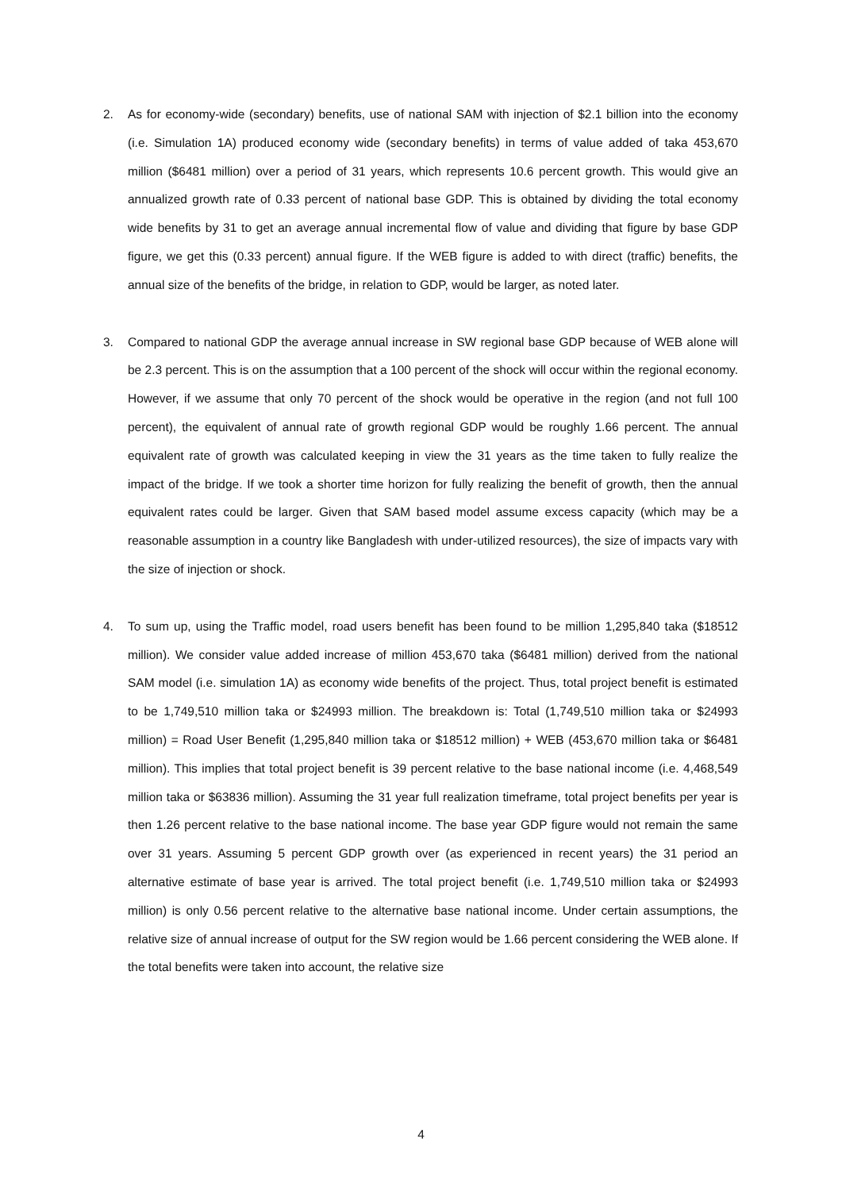2. As for economy-wide (secondary) benefits, use of national SAM with injection of $2.1 billion into the economy (i.e. Simulation 1A) produced economy wide (secondary benefits) in terms of value added of taka 453,670 million ($6481 million) over a period of 31 years, which represents 10.6 percent growth. This would give an annualized growth rate of 0.33 percent of national base GDP. This is obtained by dividing the total economy wide benefits by 31 to get an average annual incremental flow of value and dividing that figure by base GDP figure, we get this (0.33 percent) annual figure. If the WEB figure is added to with direct (traffic) benefits, the annual size of the benefits of the bridge, in relation to GDP, would be larger, as noted later.
3. Compared to national GDP the average annual increase in SW regional base GDP because of WEB alone will be 2.3 percent. This is on the assumption that a 100 percent of the shock will occur within the regional economy. However, if we assume that only 70 percent of the shock would be operative in the region (and not full 100 percent), the equivalent of annual rate of growth regional GDP would be roughly 1.66 percent. The annual equivalent rate of growth was calculated keeping in view the 31 years as the time taken to fully realize the impact of the bridge. If we took a shorter time horizon for fully realizing the benefit of growth, then the annual equivalent rates could be larger. Given that SAM based model assume excess capacity (which may be a reasonable assumption in a country like Bangladesh with under-utilized resources), the size of impacts vary with the size of injection or shock.
4. To sum up, using the Traffic model, road users benefit has been found to be million 1,295,840 taka ($18512 million). We consider value added increase of million 453,670 taka ($6481 million) derived from the national SAM model (i.e. simulation 1A) as economy wide benefits of the project. Thus, total project benefit is estimated to be 1,749,510 million taka or $24993 million. The breakdown is: Total (1,749,510 million taka or $24993 million) = Road User Benefit (1,295,840 million taka or $18512 million) + WEB (453,670 million taka or $6481 million). This implies that total project benefit is 39 percent relative to the base national income (i.e. 4,468,549 million taka or $63836 million). Assuming the 31 year full realization timeframe, total project benefits per year is then 1.26 percent relative to the base national income. The base year GDP figure would not remain the same over 31 years. Assuming 5 percent GDP growth over (as experienced in recent years) the 31 period an alternative estimate of base year is arrived. The total project benefit (i.e. 1,749,510 million taka or $24993 million) is only 0.56 percent relative to the alternative base national income. Under certain assumptions, the relative size of annual increase of output for the SW region would be 1.66 percent considering the WEB alone. If the total benefits were taken into account, the relative size
4